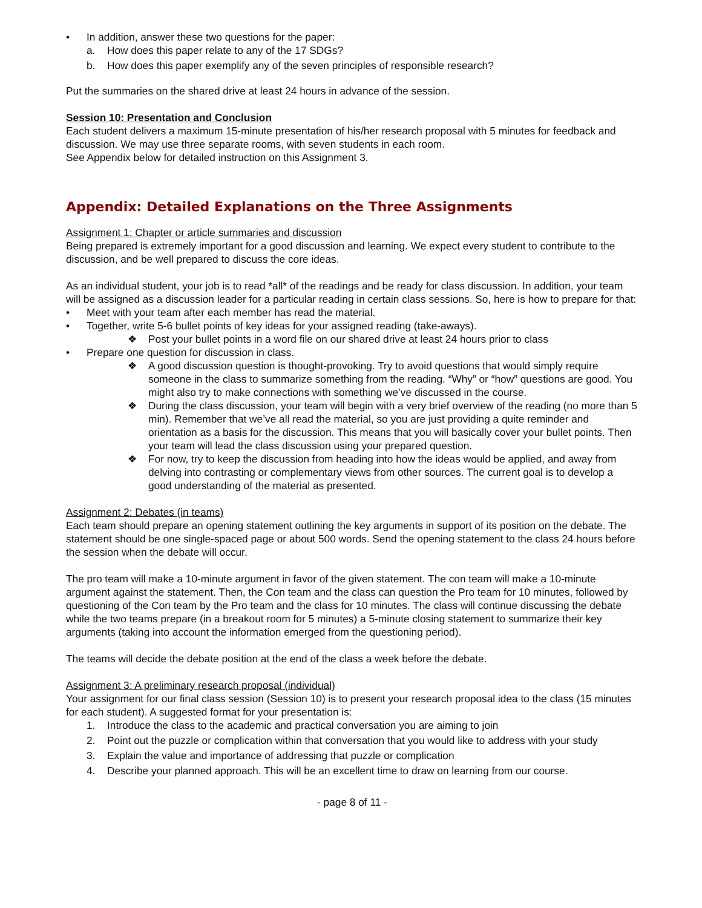• In addition, answer these two questions for the paper:
a. How does this paper relate to any of the 17 SDGs?
b. How does this paper exemplify any of the seven principles of responsible research?
Put the summaries on the shared drive at least 24 hours in advance of the session.
Session 10: Presentation and Conclusion
Each student delivers a maximum 15-minute presentation of his/her research proposal with 5 minutes for feedback and discussion. We may use three separate rooms, with seven students in each room.
See Appendix below for detailed instruction on this Assignment 3.
Appendix: Detailed Explanations on the Three Assignments
Assignment 1: Chapter or article summaries and discussion
Being prepared is extremely important for a good discussion and learning. We expect every student to contribute to the discussion, and be well prepared to discuss the core ideas.
As an individual student, your job is to read *all* of the readings and be ready for class discussion. In addition, your team will be assigned as a discussion leader for a particular reading in certain class sessions. So, here is how to prepare for that:
• Meet with your team after each member has read the material.
• Together, write 5-6 bullet points of key ideas for your assigned reading (take-aways).
❖ Post your bullet points in a word file on our shared drive at least 24 hours prior to class
• Prepare one question for discussion in class.
❖ A good discussion question is thought-provoking. Try to avoid questions that would simply require someone in the class to summarize something from the reading. “Why” or “how” questions are good. You might also try to make connections with something we’ve discussed in the course.
❖ During the class discussion, your team will begin with a very brief overview of the reading (no more than 5 min). Remember that we’ve all read the material, so you are just providing a quite reminder and orientation as a basis for the discussion. This means that you will basically cover your bullet points. Then your team will lead the class discussion using your prepared question.
❖ For now, try to keep the discussion from heading into how the ideas would be applied, and away from delving into contrasting or complementary views from other sources. The current goal is to develop a good understanding of the material as presented.
Assignment 2: Debates (in teams)
Each team should prepare an opening statement outlining the key arguments in support of its position on the debate. The statement should be one single-spaced page or about 500 words. Send the opening statement to the class 24 hours before the session when the debate will occur.
The pro team will make a 10-minute argument in favor of the given statement. The con team will make a 10-minute argument against the statement. Then, the Con team and the class can question the Pro team for 10 minutes, followed by questioning of the Con team by the Pro team and the class for 10 minutes. The class will continue discussing the debate while the two teams prepare (in a breakout room for 5 minutes) a 5-minute closing statement to summarize their key arguments (taking into account the information emerged from the questioning period).
The teams will decide the debate position at the end of the class a week before the debate.
Assignment 3: A preliminary research proposal (individual)
Your assignment for our final class session (Session 10) is to present your research proposal idea to the class (15 minutes for each student). A suggested format for your presentation is:
1. Introduce the class to the academic and practical conversation you are aiming to join
2. Point out the puzzle or complication within that conversation that you would like to address with your study
3. Explain the value and importance of addressing that puzzle or complication
4. Describe your planned approach. This will be an excellent time to draw on learning from our course.
- page 8 of 11 -